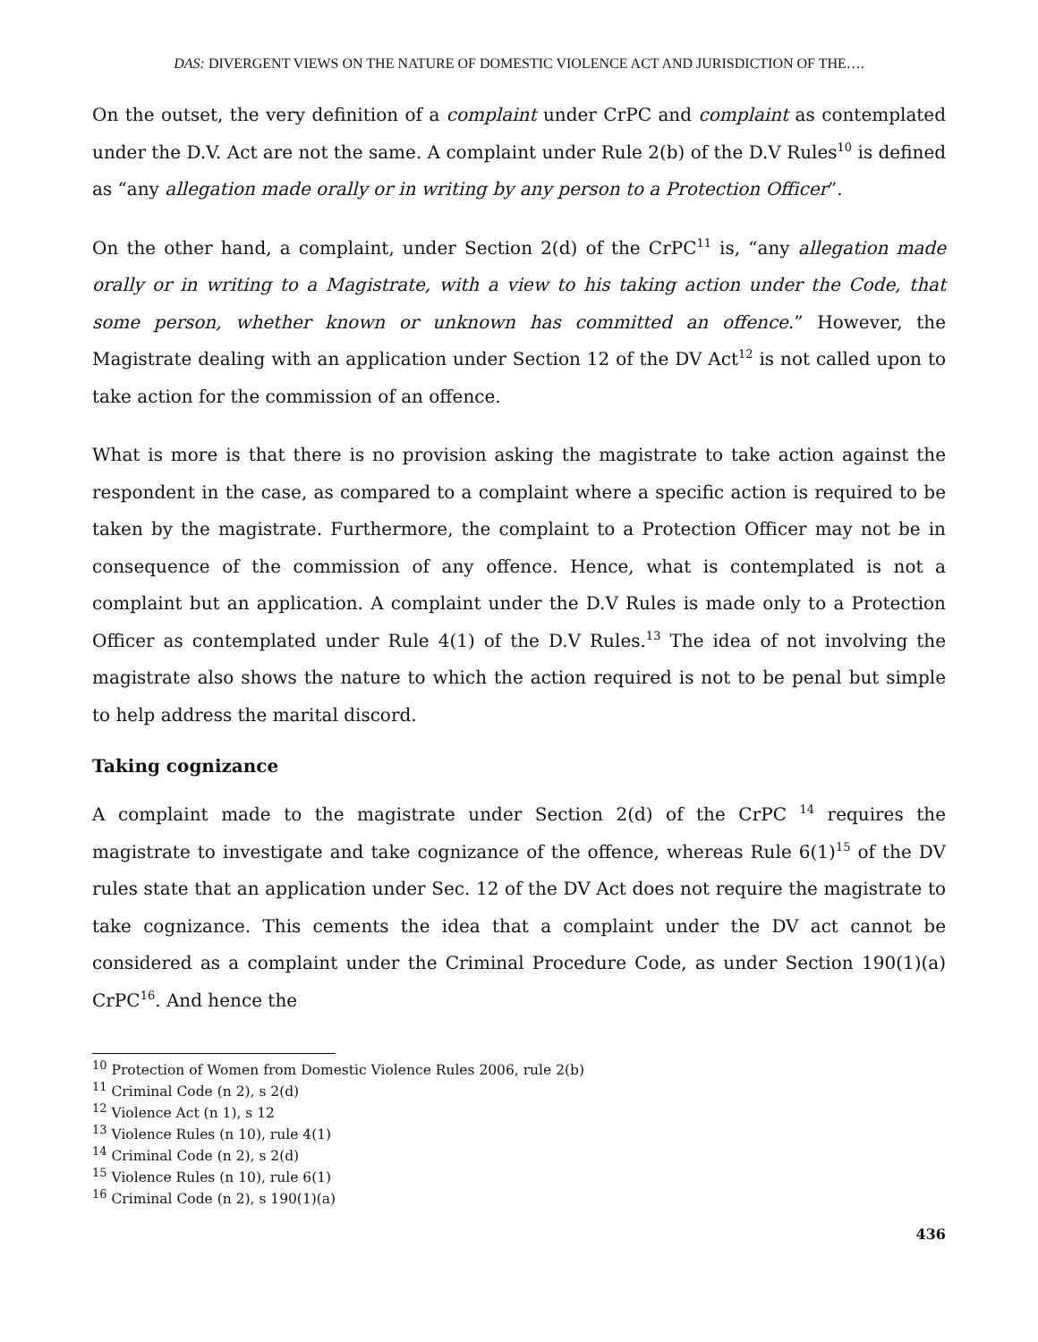DAS: DIVERGENT VIEWS ON THE NATURE OF DOMESTIC VIOLENCE ACT AND JURISDICTION OF THE….
On the outset, the very definition of a complaint under CrPC and complaint as contemplated under the D.V. Act are not the same. A complaint under Rule 2(b) of the D.V Rules<sup>10</sup> is defined as “any allegation made orally or in writing by any person to a Protection Officer”.
On the other hand, a complaint, under Section 2(d) of the CrPC<sup>11</sup> is, “any allegation made orally or in writing to a Magistrate, with a view to his taking action under the Code, that some person, whether known or unknown has committed an offence.” However, the Magistrate dealing with an application under Section 12 of the DV Act<sup>12</sup> is not called upon to take action for the commission of an offence.
What is more is that there is no provision asking the magistrate to take action against the respondent in the case, as compared to a complaint where a specific action is required to be taken by the magistrate. Furthermore, the complaint to a Protection Officer may not be in consequence of the commission of any offence. Hence, what is contemplated is not a complaint but an application. A complaint under the D.V Rules is made only to a Protection Officer as contemplated under Rule 4(1) of the D.V Rules.<sup>13</sup> The idea of not involving the magistrate also shows the nature to which the action required is not to be penal but simple to help address the marital discord.
Taking cognizance
A complaint made to the magistrate under Section 2(d) of the CrPC <sup>14</sup> requires the magistrate to investigate and take cognizance of the offence, whereas Rule 6(1)<sup>15</sup> of the DV rules state that an application under Sec. 12 of the DV Act does not require the magistrate to take cognizance. This cements the idea that a complaint under the DV act cannot be considered as a complaint under the Criminal Procedure Code, as under Section 190(1)(a) CrPC<sup>16</sup>. And hence the
<sup>10</sup> Protection of Women from Domestic Violence Rules 2006, rule 2(b)
<sup>11</sup> Criminal Code (n 2), s 2(d)
<sup>12</sup> Violence Act (n 1), s 12
<sup>13</sup> Violence Rules (n 10), rule 4(1)
<sup>14</sup> Criminal Code (n 2), s 2(d)
<sup>15</sup> Violence Rules (n 10), rule 6(1)
<sup>16</sup> Criminal Code (n 2), s 190(1)(a)
436